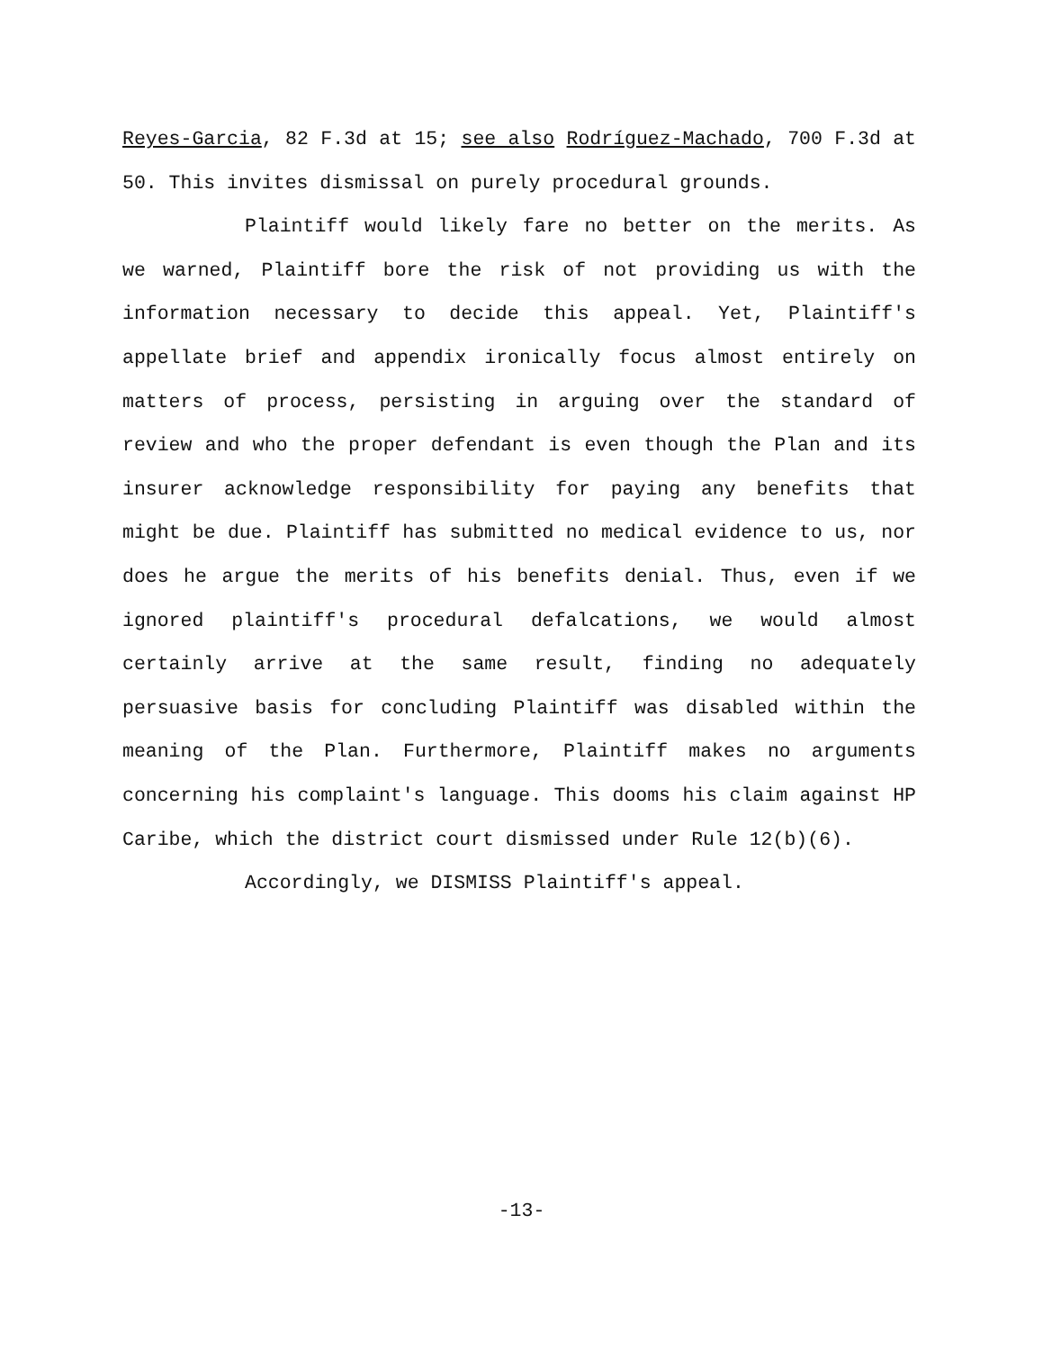Reyes-Garcia, 82 F.3d at 15; see also Rodríguez-Machado, 700 F.3d at 50. This invites dismissal on purely procedural grounds.
Plaintiff would likely fare no better on the merits. As we warned, Plaintiff bore the risk of not providing us with the information necessary to decide this appeal. Yet, Plaintiff's appellate brief and appendix ironically focus almost entirely on matters of process, persisting in arguing over the standard of review and who the proper defendant is even though the Plan and its insurer acknowledge responsibility for paying any benefits that might be due. Plaintiff has submitted no medical evidence to us, nor does he argue the merits of his benefits denial. Thus, even if we ignored plaintiff's procedural defalcations, we would almost certainly arrive at the same result, finding no adequately persuasive basis for concluding Plaintiff was disabled within the meaning of the Plan. Furthermore, Plaintiff makes no arguments concerning his complaint's language. This dooms his claim against HP Caribe, which the district court dismissed under Rule 12(b)(6).
Accordingly, we DISMISS Plaintiff's appeal.
-13-